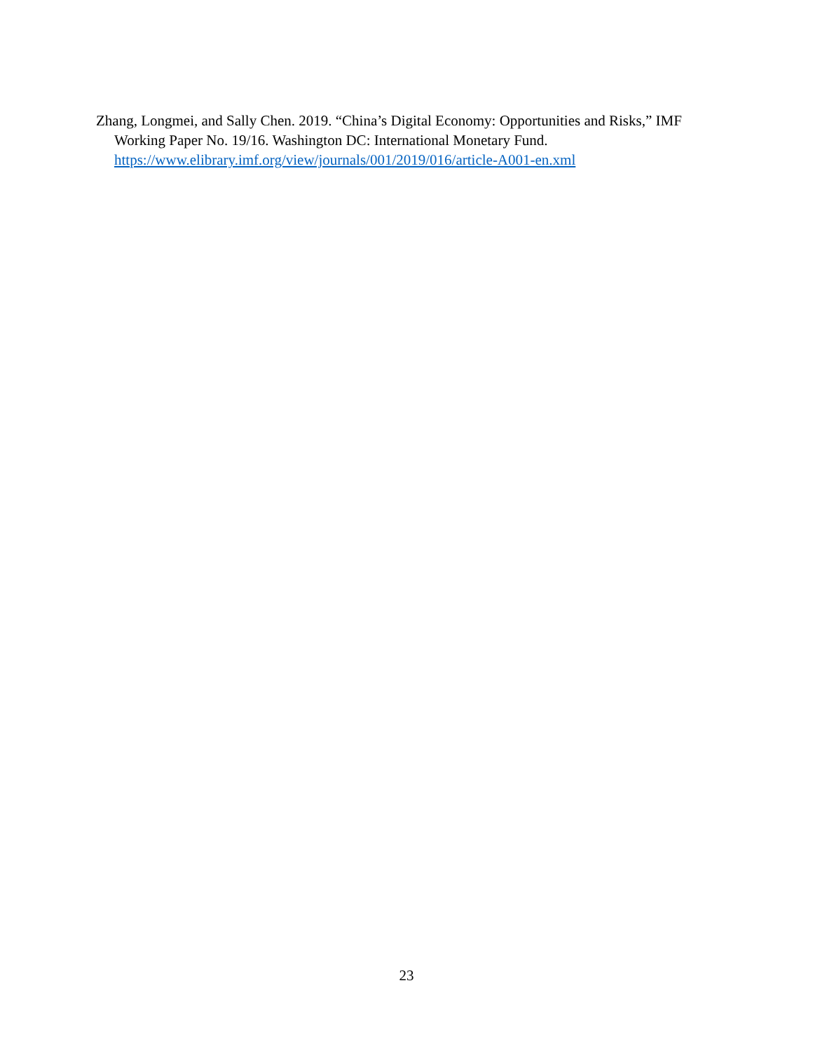Zhang, Longmei, and Sally Chen. 2019. “China’s Digital Economy: Opportunities and Risks,” IMF Working Paper No. 19/16. Washington DC: International Monetary Fund. https://www.elibrary.imf.org/view/journals/001/2019/016/article-A001-en.xml
23